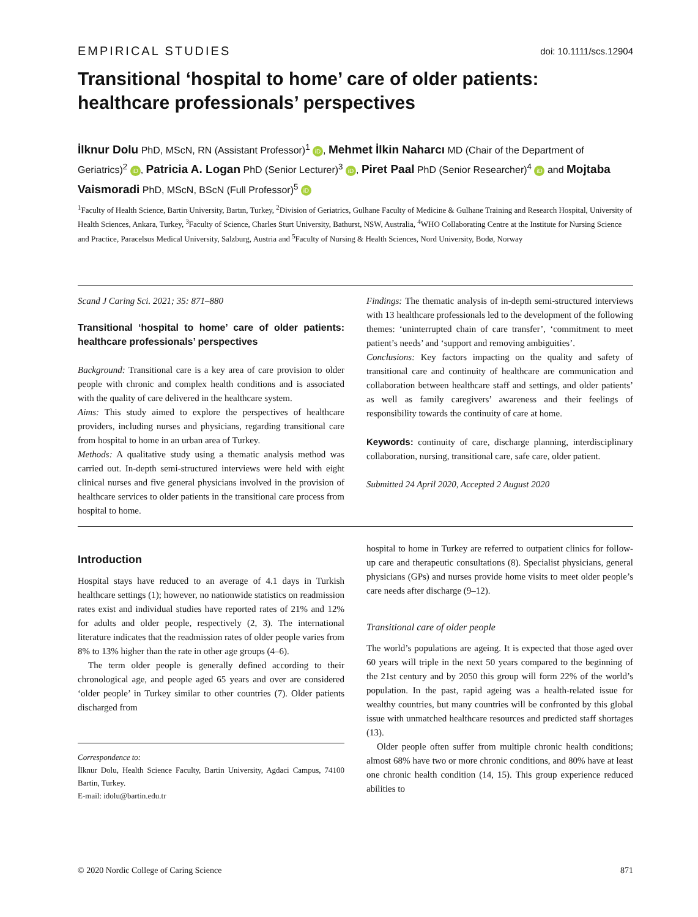EMPIRICAL STUDIES doi: 10.1111/scs.12904
Transitional ‘hospital to home’ care of older patients: healthcare professionals’ perspectives
İlknur Dolu PhD, MScN, RN (Assistant Professor)<sup>1</sup> iD, Mehmet İlkin Naharcı MD (Chair of the Department of Geriatrics)<sup>2</sup> iD, Patricia A. Logan PhD (Senior Lecturer)<sup>3</sup> iD, Piret Paal PhD (Senior Researcher)<sup>4</sup> iD and Mojtaba Vaismoradi PhD, MScN, BScN (Full Professor)<sup>5</sup> iD
<sup>1</sup> Faculty of Health Science, Bartin University, Bartın, Turkey, <sup>2</sup>Division of Geriatrics, Gulhane Faculty of Medicine & Gulhane Training and Research Hospital, University of Health Sciences, Ankara, Turkey, <sup>3</sup>Faculty of Science, Charles Sturt University, Bathurst, NSW, Australia, <sup>4</sup>WHO Collaborating Centre at the Institute for Nursing Science and Practice, Paracelsus Medical University, Salzburg, Austria and <sup>5</sup>Faculty of Nursing & Health Sciences, Nord University, Bodø, Norway
Scand J Caring Sci. 2021; 35: 871–880
Transitional ‘hospital to home’ care of older patients: healthcare professionals’ perspectives
Background: Transitional care is a key area of care provision to older people with chronic and complex health conditions and is associated with the quality of care delivered in the healthcare system.
Aims: This study aimed to explore the perspectives of healthcare providers, including nurses and physicians, regarding transitional care from hospital to home in an urban area of Turkey.
Methods: A qualitative study using a thematic analysis method was carried out. In-depth semi-structured interviews were held with eight clinical nurses and five general physicians involved in the provision of healthcare services to older patients in the transitional care process from hospital to home.
Findings: The thematic analysis of in-depth semi-structured interviews with 13 healthcare professionals led to the development of the following themes: ‘uninterrupted chain of care transfer’, ‘commitment to meet patient’s needs’ and ‘support and removing ambiguities’.
Conclusions: Key factors impacting on the quality and safety of transitional care and continuity of healthcare are communication and collaboration between healthcare staff and settings, and older patients’ as well as family caregivers’ awareness and their feelings of responsibility towards the continuity of care at home.
Keywords: continuity of care, discharge planning, interdisciplinary collaboration, nursing, transitional care, safe care, older patient.
Submitted 24 April 2020, Accepted 2 August 2020
Introduction
Hospital stays have reduced to an average of 4.1 days in Turkish healthcare settings (1); however, no nationwide statistics on readmission rates exist and individual studies have reported rates of 21% and 12% for adults and older people, respectively (2, 3). The international literature indicates that the readmission rates of older people varies from 8% to 13% higher than the rate in other age groups (4–6).
The term older people is generally defined according to their chronological age, and people aged 65 years and over are considered ‘older people’ in Turkey similar to other countries (7). Older patients discharged from
Correspondence to:
İlknur Dolu, Health Science Faculty, Bartin University, Agdaci Campus, 74100 Bartin, Turkey.
E-mail: idolu@bartin.edu.tr
hospital to home in Turkey are referred to outpatient clinics for follow-up care and therapeutic consultations (8). Specialist physicians, general physicians (GPs) and nurses provide home visits to meet older people’s care needs after discharge (9–12).
Transitional care of older people
The world’s populations are ageing. It is expected that those aged over 60 years will triple in the next 50 years compared to the beginning of the 21st century and by 2050 this group will form 22% of the world’s population. In the past, rapid ageing was a health-related issue for wealthy countries, but many countries will be confronted by this global issue with unmatched healthcare resources and predicted staff shortages (13).
Older people often suffer from multiple chronic health conditions; almost 68% have two or more chronic conditions, and 80% have at least one chronic health condition (14, 15). This group experience reduced abilities to
© 2020 Nordic College of Caring Science 871